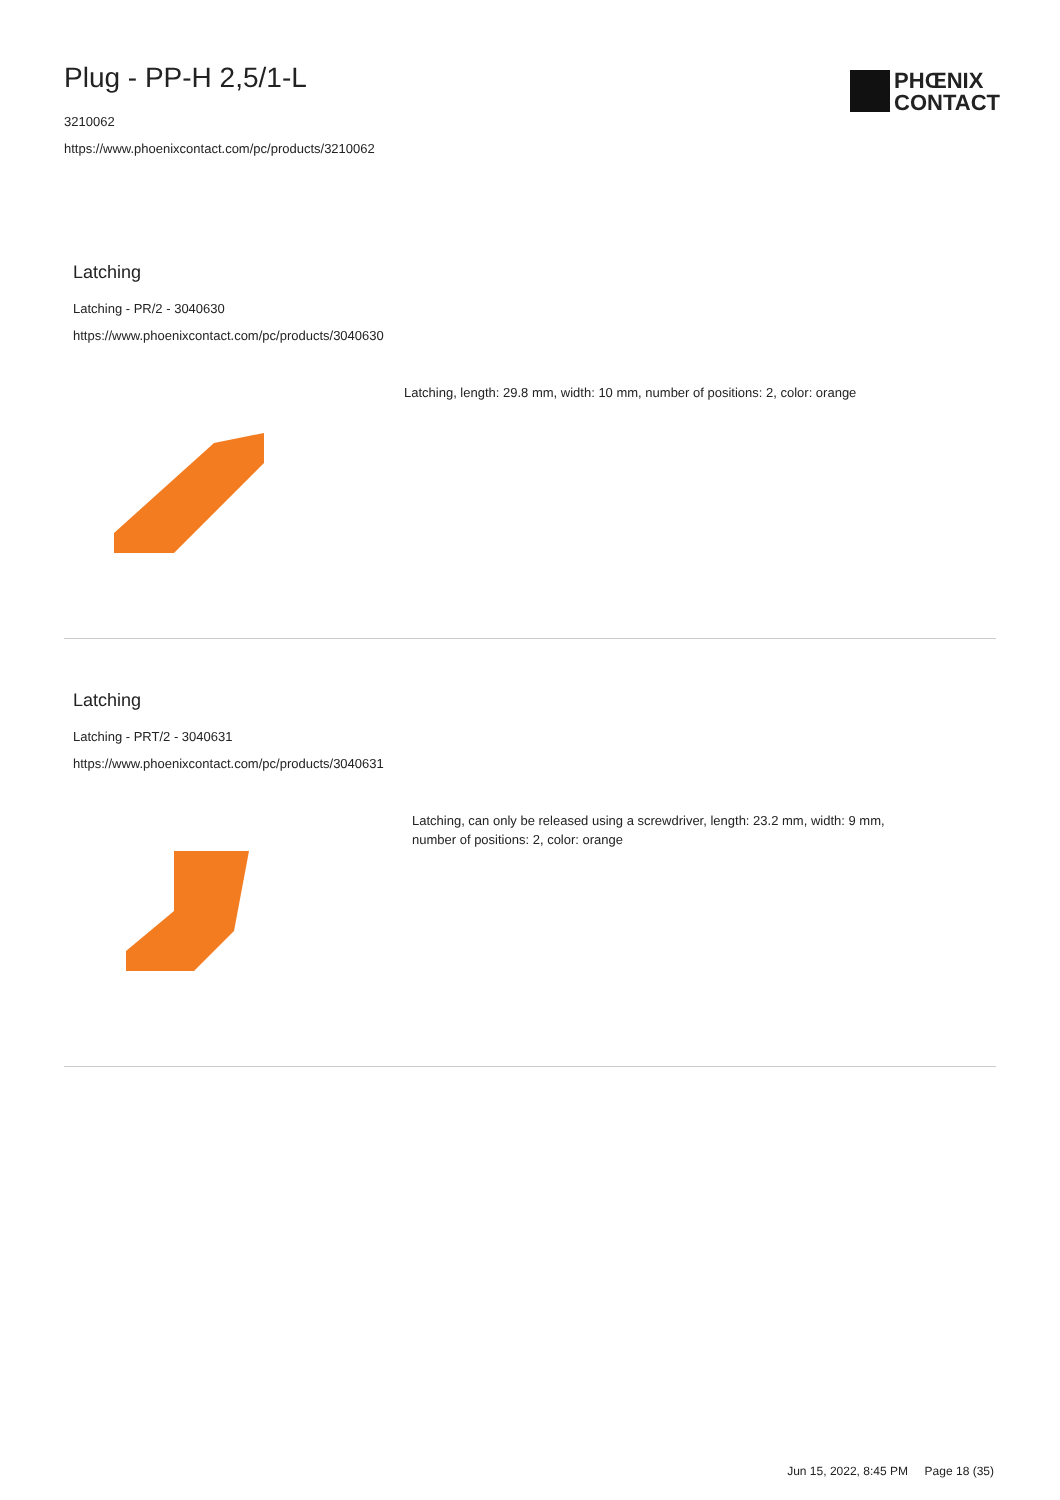Plug - PP-H 2,5/1-L
3210062
https://www.phoenixcontact.com/pc/products/3210062
PHŒNIX
CONTACT
Latching
Latching - PR/2 - 3040630
https://www.phoenixcontact.com/pc/products/3040630
Latching, length: 29.8 mm, width: 10 mm, number of positions: 2, color: orange
Latching
Latching - PRT/2 - 3040631
https://www.phoenixcontact.com/pc/products/3040631
Latching, can only be released using a screwdriver, length: 23.2 mm, width: 9 mm, number of positions: 2, color: orange
Jun 15, 2022, 8:45 PM Page 18 (35)